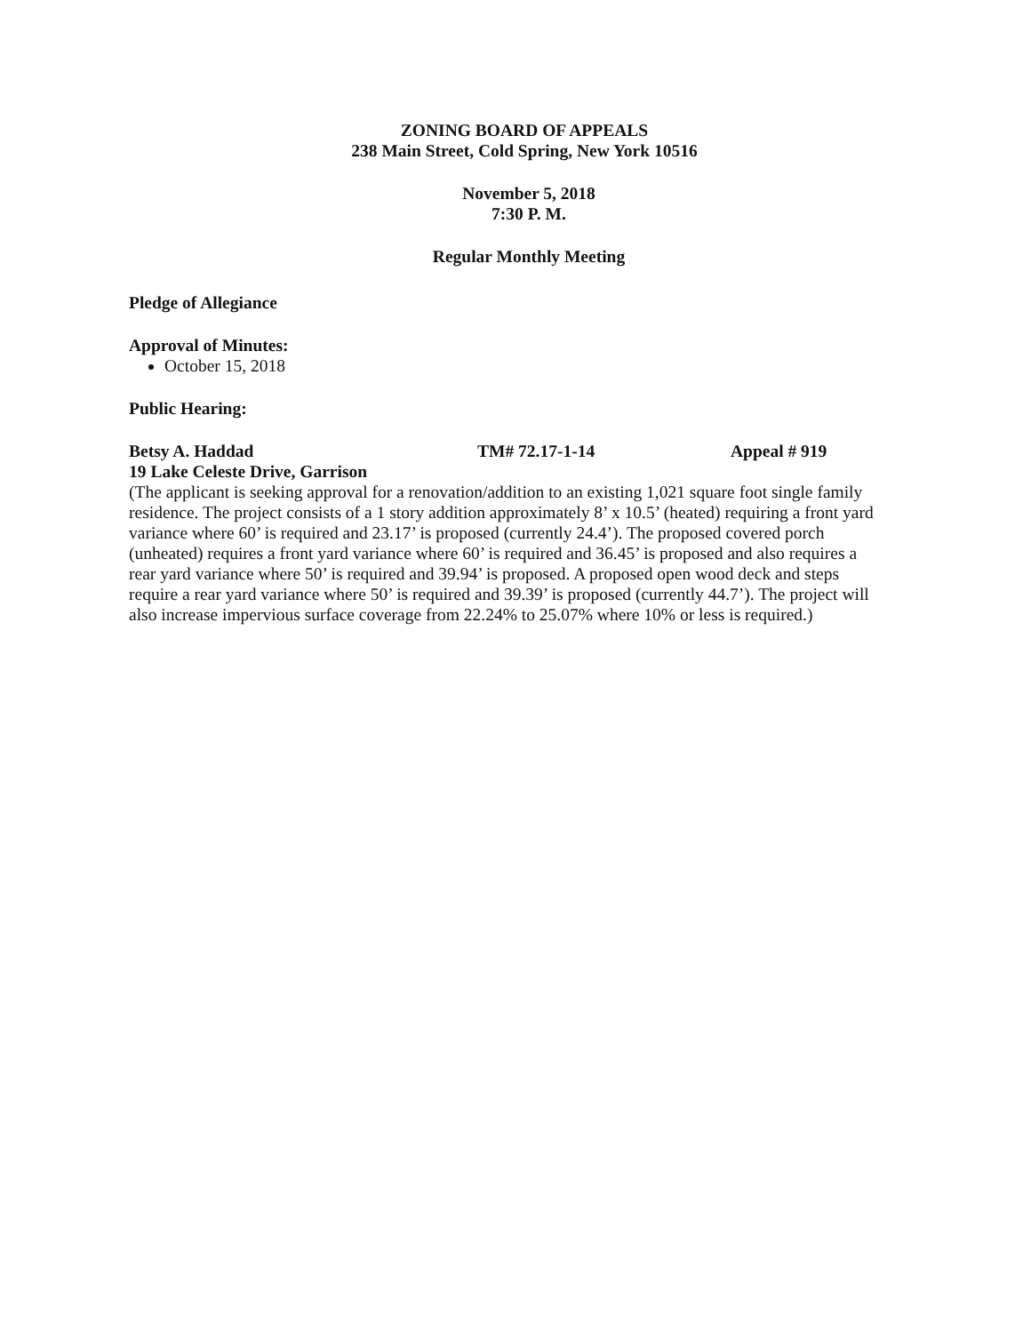ZONING BOARD OF APPEALS
238 Main Street, Cold Spring, New York 10516
November 5, 2018
7:30 P. M.
Regular Monthly Meeting
Pledge of Allegiance
Approval of Minutes:
October 15, 2018
Public Hearing:
Betsy A. Haddad TM# 72.17-1-14 Appeal # 919
19 Lake Celeste Drive, Garrison
(The applicant is seeking approval for a renovation/addition to an existing 1,021 square foot single family residence. The project consists of a 1 story addition approximately 8’ x 10.5’ (heated) requiring a front yard variance where 60’ is required and 23.17’ is proposed (currently 24.4’). The proposed covered porch (unheated) requires a front yard variance where 60’ is required and 36.45’ is proposed and also requires a rear yard variance where 50’ is required and 39.94’ is proposed. A proposed open wood deck and steps require a rear yard variance where 50’ is required and 39.39’ is proposed (currently 44.7’). The project will also increase impervious surface coverage from 22.24% to 25.07% where 10% or less is required.)